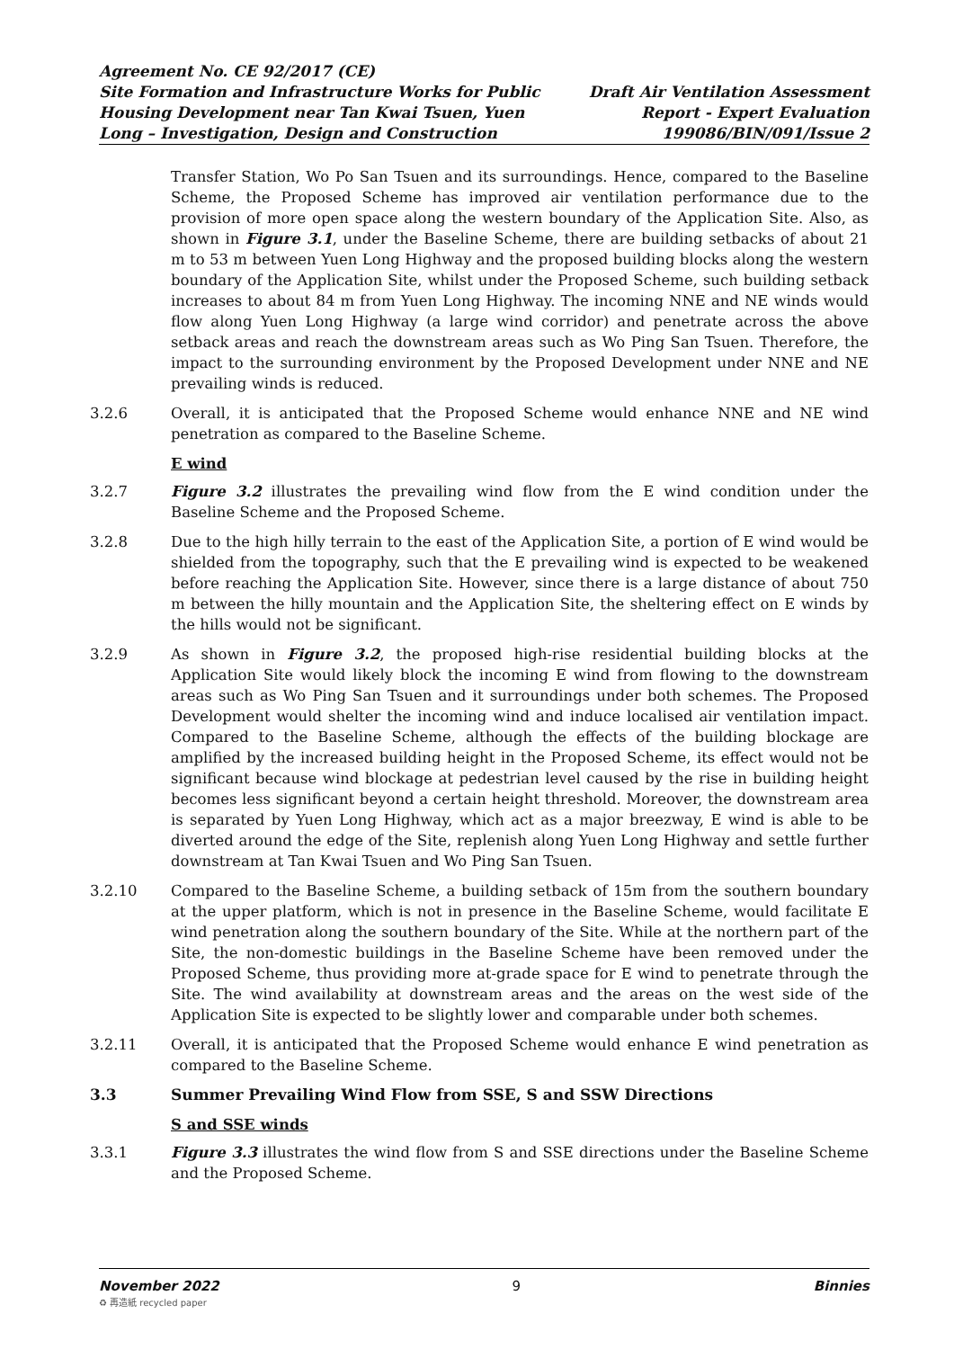Agreement No. CE 92/2017 (CE)
Site Formation and Infrastructure Works for Public
Housing Development near Tan Kwai Tsuen, Yuen
Long – Investigation, Design and Construction
Draft Air Ventilation Assessment
Report - Expert Evaluation
199086/BIN/091/Issue 2
Transfer Station, Wo Po San Tsuen and its surroundings. Hence, compared to the Baseline Scheme, the Proposed Scheme has improved air ventilation performance due to the provision of more open space along the western boundary of the Application Site. Also, as shown in Figure 3.1, under the Baseline Scheme, there are building setbacks of about 21 m to 53 m between Yuen Long Highway and the proposed building blocks along the western boundary of the Application Site, whilst under the Proposed Scheme, such building setback increases to about 84 m from Yuen Long Highway. The incoming NNE and NE winds would flow along Yuen Long Highway (a large wind corridor) and penetrate across the above setback areas and reach the downstream areas such as Wo Ping San Tsuen. Therefore, the impact to the surrounding environment by the Proposed Development under NNE and NE prevailing winds is reduced.
3.2.6 Overall, it is anticipated that the Proposed Scheme would enhance NNE and NE wind penetration as compared to the Baseline Scheme.
E wind
3.2.7 Figure 3.2 illustrates the prevailing wind flow from the E wind condition under the Baseline Scheme and the Proposed Scheme.
3.2.8 Due to the high hilly terrain to the east of the Application Site, a portion of E wind would be shielded from the topography, such that the E prevailing wind is expected to be weakened before reaching the Application Site. However, since there is a large distance of about 750 m between the hilly mountain and the Application Site, the sheltering effect on E winds by the hills would not be significant.
3.2.9 As shown in Figure 3.2, the proposed high-rise residential building blocks at the Application Site would likely block the incoming E wind from flowing to the downstream areas such as Wo Ping San Tsuen and it surroundings under both schemes. The Proposed Development would shelter the incoming wind and induce localised air ventilation impact. Compared to the Baseline Scheme, although the effects of the building blockage are amplified by the increased building height in the Proposed Scheme, its effect would not be significant because wind blockage at pedestrian level caused by the rise in building height becomes less significant beyond a certain height threshold. Moreover, the downstream area is separated by Yuen Long Highway, which act as a major breezway, E wind is able to be diverted around the edge of the Site, replenish along Yuen Long Highway and settle further downstream at Tan Kwai Tsuen and Wo Ping San Tsuen.
3.2.10 Compared to the Baseline Scheme, a building setback of 15m from the southern boundary at the upper platform, which is not in presence in the Baseline Scheme, would facilitate E wind penetration along the southern boundary of the Site. While at the northern part of the Site, the non-domestic buildings in the Baseline Scheme have been removed under the Proposed Scheme, thus providing more at-grade space for E wind to penetrate through the Site. The wind availability at downstream areas and the areas on the west side of the Application Site is expected to be slightly lower and comparable under both schemes.
3.2.11 Overall, it is anticipated that the Proposed Scheme would enhance E wind penetration as compared to the Baseline Scheme.
3.3 Summer Prevailing Wind Flow from SSE, S and SSW Directions
S and SSE winds
3.3.1 Figure 3.3 illustrates the wind flow from S and SSE directions under the Baseline Scheme and the Proposed Scheme.
November 2022 9 Binnies
♻ 再造紙 recycled paper